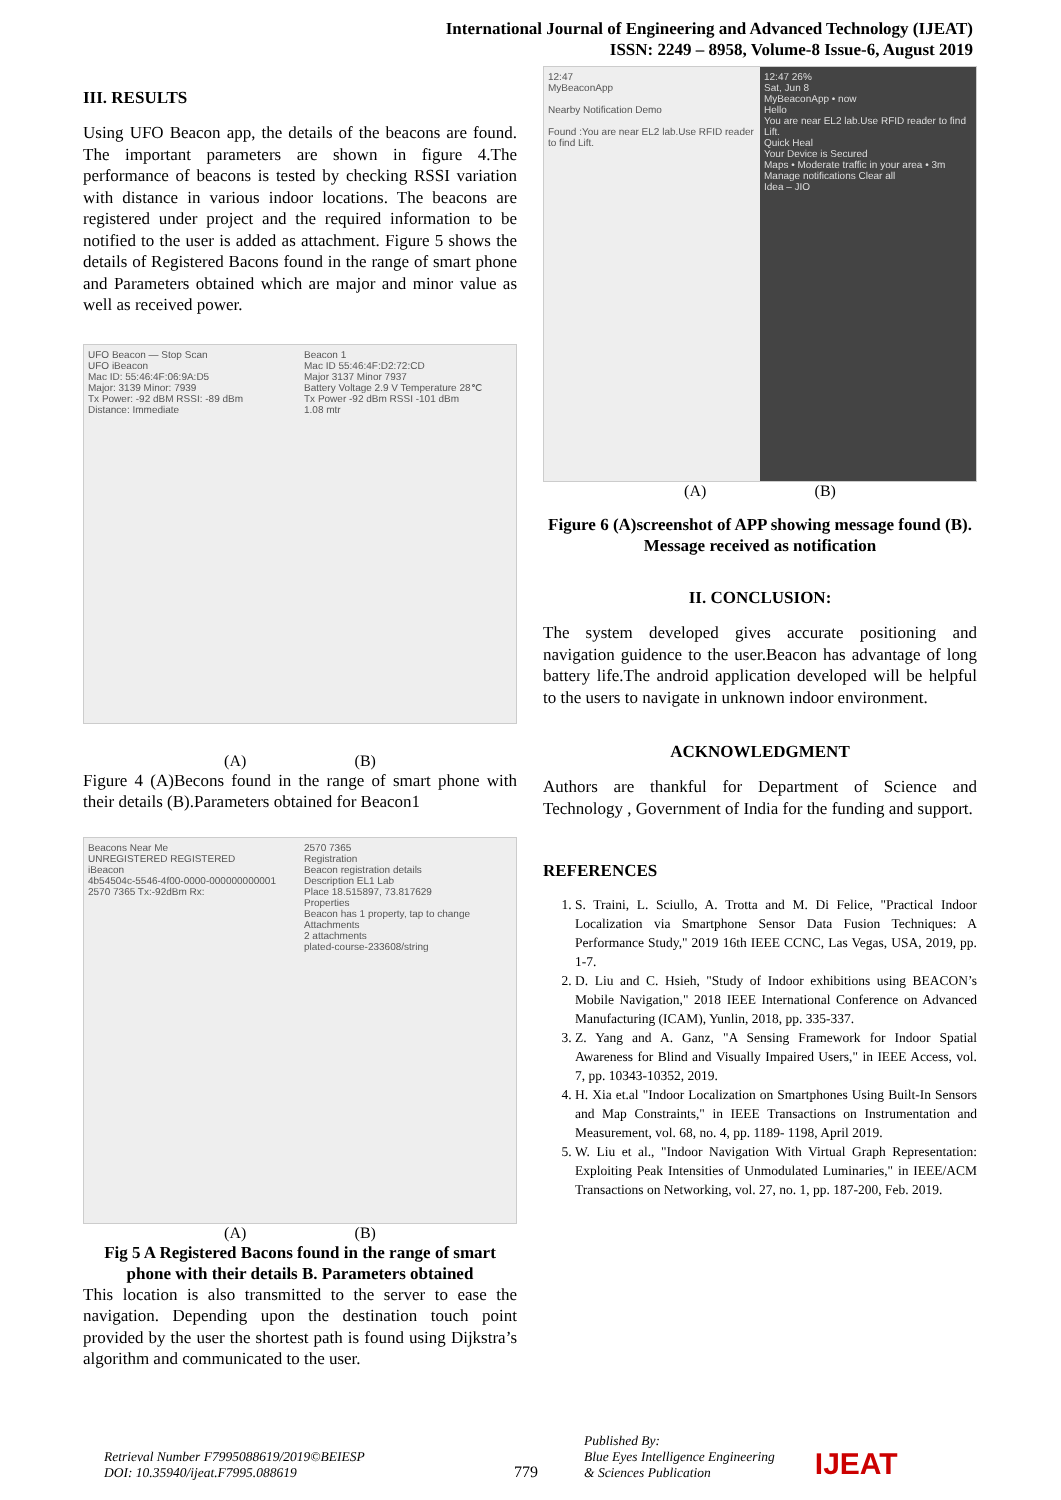International Journal of Engineering and Advanced Technology (IJEAT)
ISSN: 2249 – 8958, Volume-8 Issue-6, August 2019
III. RESULTS
Using UFO Beacon app, the details of the beacons are found. The important parameters are shown in figure 4.The performance of beacons is tested by checking RSSI variation with distance in various indoor locations. The beacons are registered under project and the required information to be notified to the user is added as attachment. Figure 5 shows the details of Registered Bacons found in the range of smart phone and Parameters obtained which are major and minor value as well as received power.
UFO Beacon — Stop Scan
UFO iBeacon
Mac ID: 55:46:4F:06:9A:D5
Major: 3139 Minor: 7939
Tx Power: -92 dBM RSSI: -89 dBm
Distance: Immediate
Beacon 1
Mac ID 55:46:4F:D2:72:CD
Major 3137 Minor 7937
Battery Voltage 2.9 V Temperature 28℃
Tx Power -92 dBm RSSI -101 dBm
1.08 mtr
(A) (B)
Figure 4 (A)Becons found in the range of smart phone with their details (B).Parameters obtained for Beacon1
Beacons Near Me
UNREGISTERED REGISTERED
iBeacon
4b54504c-5546-4f00-0000-000000000001
2570 7365 Tx:-92dBm Rx:
2570 7365
Registration
Beacon registration details
Description EL1 Lab
Place 18.515897, 73.817629
Properties
Beacon has 1 property, tap to change
Attachments
2 attachments
plated-course-233608/string
(A) (B)
Fig 5 A Registered Bacons found in the range of smart phone with their details B. Parameters obtained
This location is also transmitted to the server to ease the navigation. Depending upon the destination touch point provided by the user the shortest path is found using Dijkstra’s algorithm and communicated to the user.
12:47
MyBeaconApp
Nearby Notification Demo
Found :You are near EL2 lab.Use RFID reader to find Lift.
12:47 26%
Sat, Jun 8
MyBeaconApp • now
Hello
You are near EL2 lab.Use RFID reader to find Lift.
Quick Heal
Your Device is Secured
Maps • Moderate traffic in your area • 3m
Manage notifications Clear all
Idea – JIO
(A) (B)
Figure 6 (A)screenshot of APP showing message found (B). Message received as notification
II. CONCLUSION:
The system developed gives accurate positioning and navigation guidence to the user.Beacon has advantage of long battery life.The android application developed will be helpful to the users to navigate in unknown indoor environment.
ACKNOWLEDGMENT
Authors are thankful for Department of Science and Technology , Government of India for the funding and support.
REFERENCES
1. S. Traini, L. Sciullo, A. Trotta and M. Di Felice, "Practical Indoor Localization via Smartphone Sensor Data Fusion Techniques: A Performance Study," 2019 16th IEEE CCNC, Las Vegas, USA, 2019, pp. 1-7.
2. D. Liu and C. Hsieh, "Study of Indoor exhibitions using BEACON’s Mobile Navigation," 2018 IEEE International Conference on Advanced Manufacturing (ICAM), Yunlin, 2018, pp. 335-337.
3. Z. Yang and A. Ganz, "A Sensing Framework for Indoor Spatial Awareness for Blind and Visually Impaired Users," in IEEE Access, vol. 7, pp. 10343-10352, 2019.
4. H. Xia et.al "Indoor Localization on Smartphones Using Built-In Sensors and Map Constraints," in IEEE Transactions on Instrumentation and Measurement, vol. 68, no. 4, pp. 1189- 1198, April 2019.
5. W. Liu et al., "Indoor Navigation With Virtual Graph Representation: Exploiting Peak Intensities of Unmodulated Luminaries," in IEEE/ACM Transactions on Networking, vol. 27, no. 1, pp. 187-200, Feb. 2019.
Retrieval Number F7995088619/2019©BEIESP
DOI: 10.35940/ijeat.F7995.088619
779
Published By:
Blue Eyes Intelligence Engineering
& Sciences Publication
IJEAT